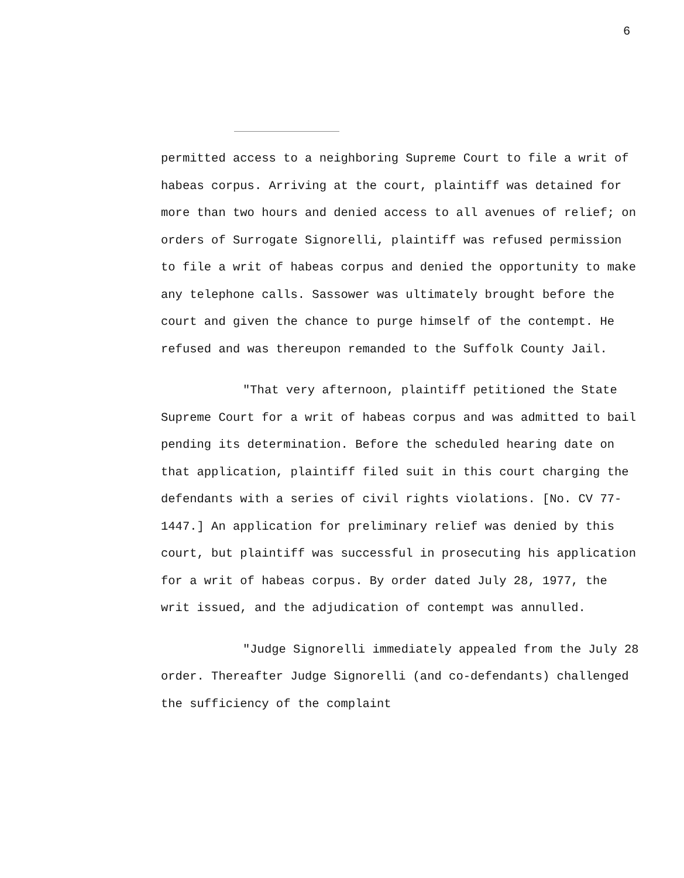6
permitted access to a neighboring Supreme Court to file a writ of habeas corpus. Arriving at the court, plaintiff was detained for more than two hours and denied access to all avenues of relief; on orders of Surrogate Signorelli, plaintiff was refused permission to file a writ of habeas corpus and denied the opportunity to make any telephone calls. Sassower was ultimately brought before the court and given the chance to purge himself of the contempt. He refused and was thereupon remanded to the Suffolk County Jail.
"That very afternoon, plaintiff petitioned the State Supreme Court for a writ of habeas corpus and was admitted to bail pending its determination. Before the scheduled hearing date on that application, plaintiff filed suit in this court charging the defendants with a series of civil rights violations. [No. CV 77-1447.] An application for preliminary relief was denied by this court, but plaintiff was successful in prosecuting his application for a writ of habeas corpus. By order dated July 28, 1977, the writ issued, and the adjudication of contempt was annulled.
"Judge Signorelli immediately appealed from the July 28 order. Thereafter Judge Signorelli (and co-defendants) challenged the sufficiency of the complaint